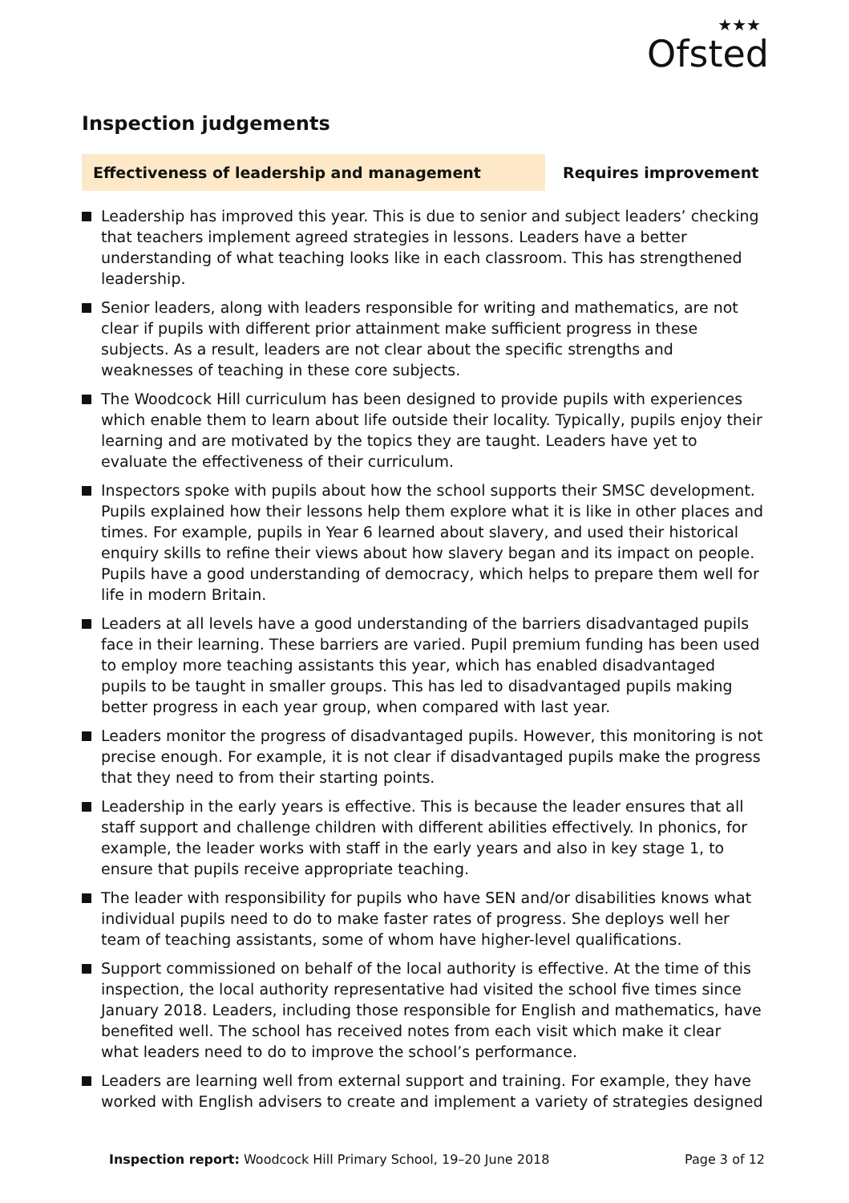★★★
Ofsted
Inspection judgements
Effectiveness of leadership and management
Requires improvement
Leadership has improved this year. This is due to senior and subject leaders’ checking that teachers implement agreed strategies in lessons. Leaders have a better understanding of what teaching looks like in each classroom. This has strengthened leadership.
Senior leaders, along with leaders responsible for writing and mathematics, are not clear if pupils with different prior attainment make sufficient progress in these subjects. As a result, leaders are not clear about the specific strengths and weaknesses of teaching in these core subjects.
The Woodcock Hill curriculum has been designed to provide pupils with experiences which enable them to learn about life outside their locality. Typically, pupils enjoy their learning and are motivated by the topics they are taught. Leaders have yet to evaluate the effectiveness of their curriculum.
Inspectors spoke with pupils about how the school supports their SMSC development. Pupils explained how their lessons help them explore what it is like in other places and times. For example, pupils in Year 6 learned about slavery, and used their historical enquiry skills to refine their views about how slavery began and its impact on people. Pupils have a good understanding of democracy, which helps to prepare them well for life in modern Britain.
Leaders at all levels have a good understanding of the barriers disadvantaged pupils face in their learning. These barriers are varied. Pupil premium funding has been used to employ more teaching assistants this year, which has enabled disadvantaged pupils to be taught in smaller groups. This has led to disadvantaged pupils making better progress in each year group, when compared with last year.
Leaders monitor the progress of disadvantaged pupils. However, this monitoring is not precise enough. For example, it is not clear if disadvantaged pupils make the progress that they need to from their starting points.
Leadership in the early years is effective. This is because the leader ensures that all staff support and challenge children with different abilities effectively. In phonics, for example, the leader works with staff in the early years and also in key stage 1, to ensure that pupils receive appropriate teaching.
The leader with responsibility for pupils who have SEN and/or disabilities knows what individual pupils need to do to make faster rates of progress. She deploys well her team of teaching assistants, some of whom have higher-level qualifications.
Support commissioned on behalf of the local authority is effective. At the time of this inspection, the local authority representative had visited the school five times since January 2018. Leaders, including those responsible for English and mathematics, have benefited well. The school has received notes from each visit which make it clear what leaders need to do to improve the school’s performance.
Leaders are learning well from external support and training. For example, they have worked with English advisers to create and implement a variety of strategies designed
Inspection report: Woodcock Hill Primary School, 19–20 June 2018
Page 3 of 12